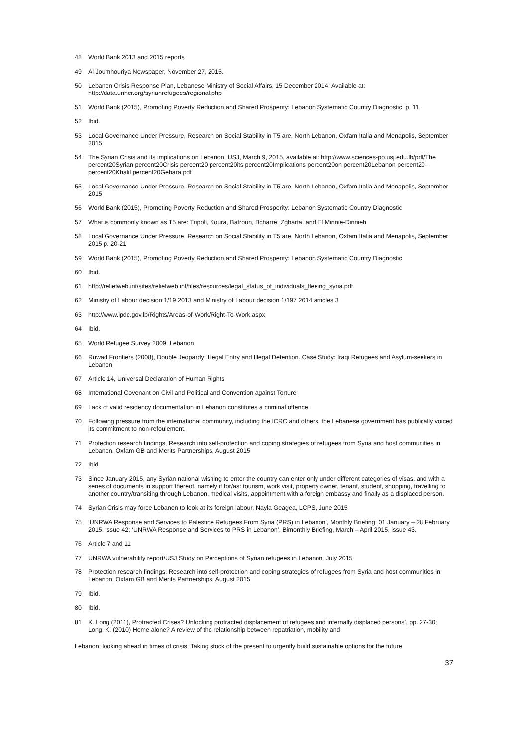48 World Bank 2013 and 2015 reports
49 Al Joumhouriya Newspaper, November 27, 2015.
50 Lebanon Crisis Response Plan, Lebanese Ministry of Social Affairs, 15 December 2014. Available at: http://data.unhcr.org/syrianrefugees/regional.php
51 World Bank (2015), Promoting Poverty Reduction and Shared Prosperity: Lebanon Systematic Country Diagnostic, p. 11.
52 Ibid.
53 Local Governance Under Pressure, Research on Social Stability in T5 are, North Lebanon, Oxfam Italia and Menapolis, September 2015
54 The Syrian Crisis and its implications on Lebanon, USJ, March 9, 2015, available at: http://www.sciences-po.usj.edu.lb/pdf/The percent20Syrian percent20Crisis percent20 percent20its percent20Implications percent20on percent20Lebanon percent20- percent20Khalil percent20Gebara.pdf
55 Local Governance Under Pressure, Research on Social Stability in T5 are, North Lebanon, Oxfam Italia and Menapolis, September 2015
56 World Bank (2015), Promoting Poverty Reduction and Shared Prosperity: Lebanon Systematic Country Diagnostic
57 What is commonly known as T5 are: Tripoli, Koura, Batroun, Bcharre, Zgharta, and El Minnie-Dinnieh
58 Local Governance Under Pressure, Research on Social Stability in T5 are, North Lebanon, Oxfam Italia and Menapolis, September 2015 p. 20-21
59 World Bank (2015), Promoting Poverty Reduction and Shared Prosperity: Lebanon Systematic Country Diagnostic
60 Ibid.
61 http://reliefweb.int/sites/reliefweb.int/files/resources/legal_status_of_individuals_fleeing_syria.pdf
62 Ministry of Labour decision 1/19 2013 and Ministry of Labour decision 1/197 2014 articles 3
63 http://www.lpdc.gov.lb/Rights/Areas-of-Work/Right-To-Work.aspx
64 Ibid.
65 World Refugee Survey 2009: Lebanon
66 Ruwad Frontiers (2008), Double Jeopardy: Illegal Entry and Illegal Detention. Case Study: Iraqi Refugees and Asylum-seekers in Lebanon
67 Article 14, Universal Declaration of Human Rights
68 International Covenant on Civil and Political and Convention against Torture
69 Lack of valid residency documentation in Lebanon constitutes a criminal offence.
70 Following pressure from the international community, including the ICRC and others, the Lebanese government has publically voiced its commitment to non-refoulement.
71 Protection research findings, Research into self-protection and coping strategies of refugees from Syria and host communities in Lebanon, Oxfam GB and Merits Partnerships, August 2015
72 Ibid.
73 Since January 2015, any Syrian national wishing to enter the country can enter only under different categories of visas, and with a series of documents in support thereof, namely if for/as: tourism, work visit, property owner, tenant, student, shopping, travelling to another country/transiting through Lebanon, medical visits, appointment with a foreign embassy and finally as a displaced person.
74 Syrian Crisis may force Lebanon to look at its foreign labour, Nayla Geagea, LCPS, June 2015
75 ‘UNRWA Response and Services to Palestine Refugees From Syria (PRS) in Lebanon’, Monthly Briefing, 01 January – 28 February 2015, issue 42; ‘UNRWA Response and Services to PRS in Lebanon’, Bimonthly Briefing, March – April 2015, issue 43.
76 Article 7 and 11
77 UNRWA vulnerability report/USJ Study on Perceptions of Syrian refugees in Lebanon, July 2015
78 Protection research findings, Research into self-protection and coping strategies of refugees from Syria and host communities in Lebanon, Oxfam GB and Merits Partnerships, August 2015
79 Ibid.
80 Ibid.
81 K. Long (2011), Protracted Crises? Unlocking protracted displacement of refugees and internally displaced persons’, pp. 27-30; Long, K. (2010) Home alone? A review of the relationship between repatriation, mobility and
Lebanon: looking ahead in times of crisis. Taking stock of the present to urgently build sustainable options for the future
37